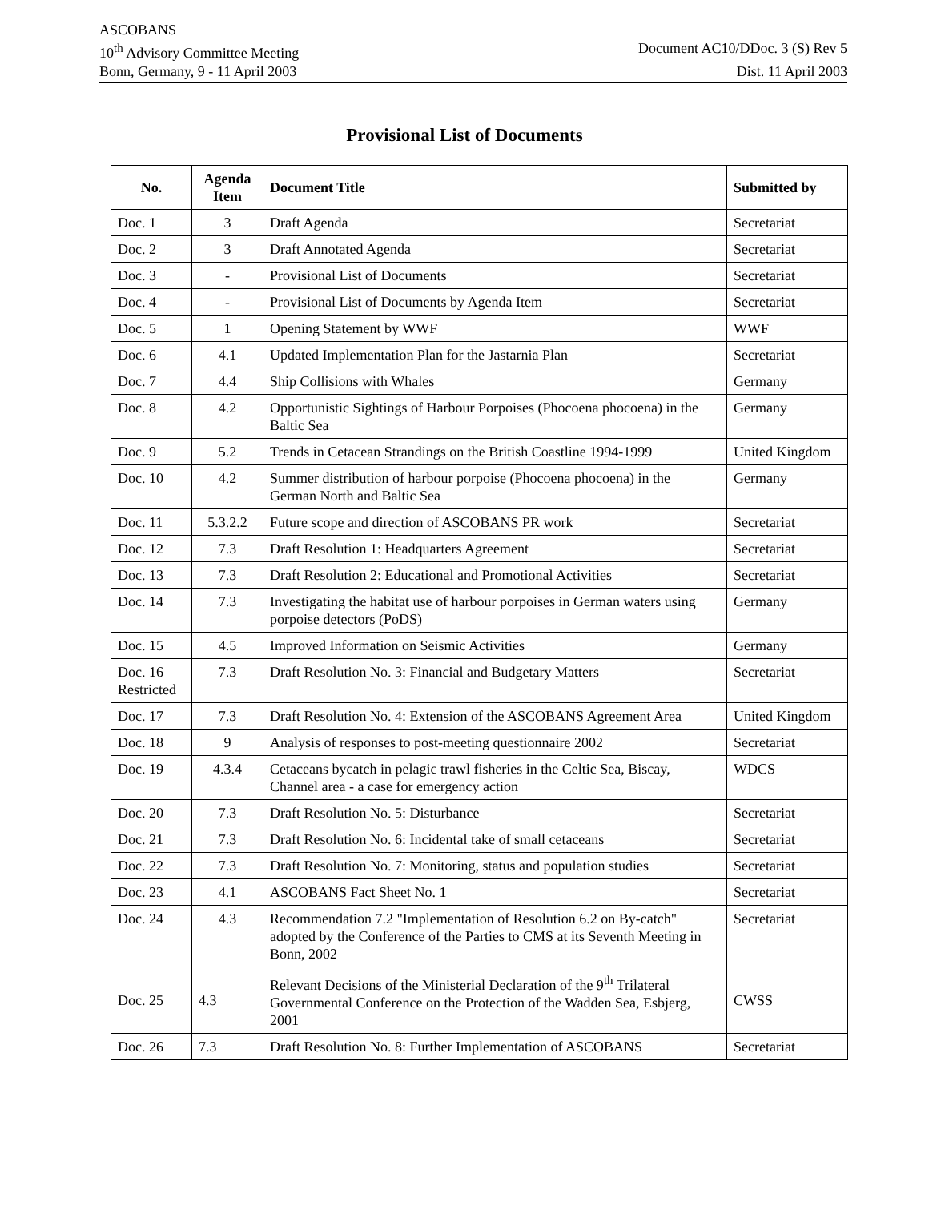ASCOBANS
10<sup>th</sup> Advisory Committee Meeting Document AC10/DDoc. 3 (S) Rev 5
Bonn, Germany, 9 - 11 April 2003 Dist. 11 April 2003
Provisional List of Documents
| No. | Agenda Item | Document Title | Submitted by |
| --- | --- | --- | --- |
| Doc. 1 | 3 | Draft Agenda | Secretariat |
| Doc. 2 | 3 | Draft Annotated Agenda | Secretariat |
| Doc. 3 | - | Provisional List of Documents | Secretariat |
| Doc. 4 | - | Provisional List of Documents by Agenda Item | Secretariat |
| Doc. 5 | 1 | Opening Statement by WWF | WWF |
| Doc. 6 | 4.1 | Updated Implementation Plan for the Jastarnia Plan | Secretariat |
| Doc. 7 | 4.4 | Ship Collisions with Whales | Germany |
| Doc. 8 | 4.2 | Opportunistic Sightings of Harbour Porpoises (Phocoena phocoena) in the Baltic Sea | Germany |
| Doc. 9 | 5.2 | Trends in Cetacean Strandings on the British Coastline 1994-1999 | United Kingdom |
| Doc. 10 | 4.2 | Summer distribution of harbour porpoise (Phocoena phocoena) in the German North and Baltic Sea | Germany |
| Doc. 11 | 5.3.2.2 | Future scope and direction of ASCOBANS PR work | Secretariat |
| Doc. 12 | 7.3 | Draft Resolution 1: Headquarters Agreement | Secretariat |
| Doc. 13 | 7.3 | Draft Resolution 2: Educational and Promotional Activities | Secretariat |
| Doc. 14 | 7.3 | Investigating the habitat use of harbour porpoises in German waters using porpoise detectors (PoDS) | Germany |
| Doc. 15 | 4.5 | Improved Information on Seismic Activities | Germany |
| Doc. 16 Restricted | 7.3 | Draft Resolution No. 3: Financial and Budgetary Matters | Secretariat |
| Doc. 17 | 7.3 | Draft Resolution No. 4: Extension of the ASCOBANS Agreement Area | United Kingdom |
| Doc. 18 | 9 | Analysis of responses to post-meeting questionnaire 2002 | Secretariat |
| Doc. 19 | 4.3.4 | Cetaceans bycatch in pelagic trawl fisheries in the Celtic Sea, Biscay, Channel area - a case for emergency action | WDCS |
| Doc. 20 | 7.3 | Draft Resolution No. 5: Disturbance | Secretariat |
| Doc. 21 | 7.3 | Draft Resolution No. 6: Incidental take of small cetaceans | Secretariat |
| Doc. 22 | 7.3 | Draft Resolution No. 7: Monitoring, status and population studies | Secretariat |
| Doc. 23 | 4.1 | ASCOBANS Fact Sheet No. 1 | Secretariat |
| Doc. 24 | 4.3 | Recommendation 7.2 "Implementation of Resolution 6.2 on By-catch" adopted by the Conference of the Parties to CMS at its Seventh Meeting in Bonn, 2002 | Secretariat |
| Doc. 25 | 4.3 | Relevant Decisions of the Ministerial Declaration of the 9<sup>th</sup> Trilateral Governmental Conference on the Protection of the Wadden Sea, Esbjerg, 2001 | CWSS |
| Doc. 26 | 7.3 | Draft Resolution No. 8: Further Implementation of ASCOBANS | Secretariat |